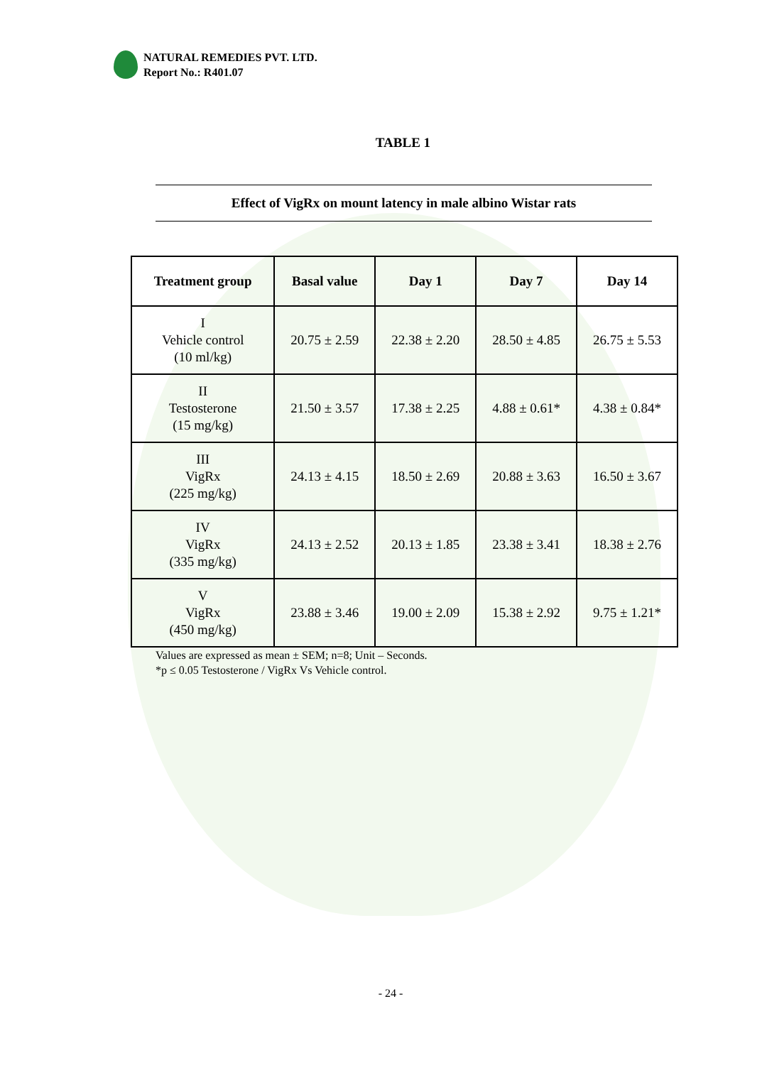NATURAL REMEDIES PVT. LTD.
Report No.: R401.07
TABLE 1
Effect of VigRx on mount latency in male albino Wistar rats
| Treatment group | Basal value | Day 1 | Day 7 | Day 14 |
| --- | --- | --- | --- | --- |
| I Vehicle control (10 ml/kg) | 20.75 ± 2.59 | 22.38 ± 2.20 | 28.50 ± 4.85 | 26.75 ± 5.53 |
| II Testosterone (15 mg/kg) | 21.50 ± 3.57 | 17.38 ± 2.25 | 4.88 ± 0.61* | 4.38 ± 0.84* |
| III VigRx (225 mg/kg) | 24.13 ± 4.15 | 18.50 ± 2.69 | 20.88 ± 3.63 | 16.50 ± 3.67 |
| IV VigRx (335 mg/kg) | 24.13 ± 2.52 | 20.13 ± 1.85 | 23.38 ± 3.41 | 18.38 ± 2.76 |
| V VigRx (450 mg/kg) | 23.88 ± 3.46 | 19.00 ± 2.09 | 15.38 ± 2.92 | 9.75 ± 1.21* |
Values are expressed as mean ± SEM; n=8; Unit – Seconds.
*p ≤ 0.05 Testosterone / VigRx Vs Vehicle control.
- 24 -